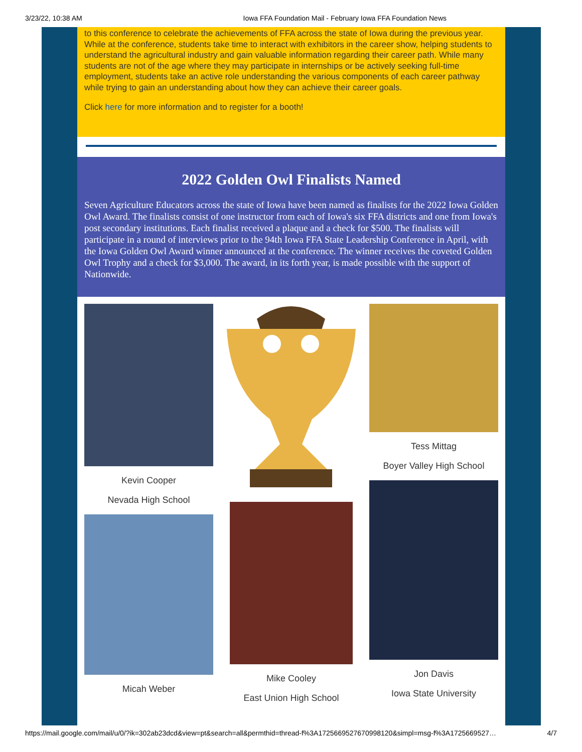3/23/22, 10:38 AM Iowa FFA Foundation Mail - February Iowa FFA Foundation News
to this conference to celebrate the achievements of FFA across the state of Iowa during the previous year. While at the conference, students take time to interact with exhibitors in the career show, helping students to understand the agricultural industry and gain valuable information regarding their career path. While many students are not of the age where they may participate in internships or be actively seeking full-time employment, students take an active role understanding the various components of each career pathway while trying to gain an understanding about how they can achieve their career goals.
Click here for more information and to register for a booth!
2022 Golden Owl Finalists Named
Seven Agriculture Educators across the state of Iowa have been named as finalists for the 2022 Iowa Golden Owl Award. The finalists consist of one instructor from each of Iowa's six FFA districts and one from Iowa's post secondary institutions. Each finalist received a plaque and a check for $500. The finalists will participate in a round of interviews prior to the 94th Iowa FFA State Leadership Conference in April, with the Iowa Golden Owl Award winner announced at the conference. The winner receives the coveted Golden Owl Trophy and a check for $3,000. The award, in its forth year, is made possible with the support of Nationwide.
Kevin Cooper
Nevada High School
Micah Weber
Mike Cooley
East Union High School
Tess Mittag
Boyer Valley High School
Jon Davis
Iowa State University
https://mail.google.com/mail/u/0/?ik=302ab23dcd&view=pt&search=all&permthid=thread-f%3A1725669527670998120&simpl=msg-f%3A1725669527… 4/7